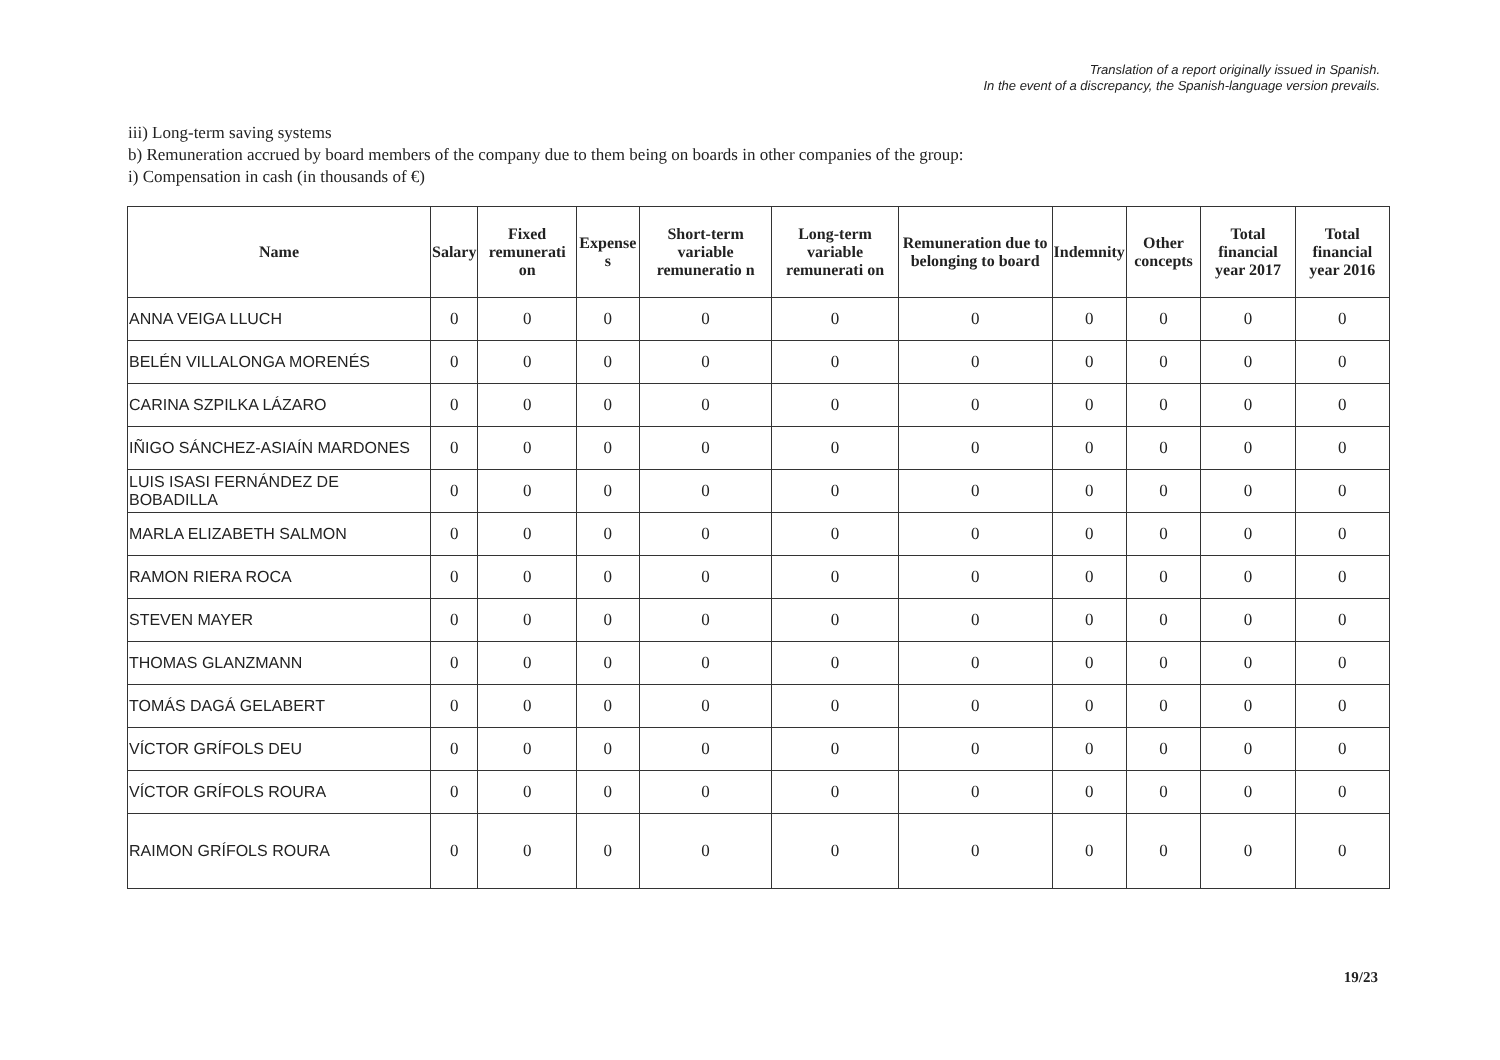Translation of a report originally issued in Spanish.
In the event of a discrepancy, the Spanish-language version prevails.
iii) Long-term saving systems
b) Remuneration accrued by board members of the company due to them being on boards in other companies of the group:
i) Compensation in cash (in thousands of €)
| Name | Salary | Fixed remunerati on | Expense s | Short-term variable remuneratio n | Long-term variable remunerati on | Remuneration due to belonging to board | Indemnity | Other concepts | Total financial year 2017 | Total financial year 2016 |
| --- | --- | --- | --- | --- | --- | --- | --- | --- | --- | --- |
| ANNA VEIGA LLUCH | 0 | 0 | 0 | 0 | 0 | 0 | 0 | 0 | 0 | 0 |
| BELÉN VILLALONGA MORENÉS | 0 | 0 | 0 | 0 | 0 | 0 | 0 | 0 | 0 | 0 |
| CARINA SZPILKA LÁZARO | 0 | 0 | 0 | 0 | 0 | 0 | 0 | 0 | 0 | 0 |
| IÑIGO SÁNCHEZ-ASIAÍN MARDONES | 0 | 0 | 0 | 0 | 0 | 0 | 0 | 0 | 0 | 0 |
| LUIS ISASI FERNÁNDEZ DE BOBADILLA | 0 | 0 | 0 | 0 | 0 | 0 | 0 | 0 | 0 | 0 |
| MARLA ELIZABETH SALMON | 0 | 0 | 0 | 0 | 0 | 0 | 0 | 0 | 0 | 0 |
| RAMON RIERA ROCA | 0 | 0 | 0 | 0 | 0 | 0 | 0 | 0 | 0 | 0 |
| STEVEN MAYER | 0 | 0 | 0 | 0 | 0 | 0 | 0 | 0 | 0 | 0 |
| THOMAS GLANZMANN | 0 | 0 | 0 | 0 | 0 | 0 | 0 | 0 | 0 | 0 |
| TOMÁS DAGÁ GELABERT | 0 | 0 | 0 | 0 | 0 | 0 | 0 | 0 | 0 | 0 |
| VÍCTOR GRÍFOLS DEU | 0 | 0 | 0 | 0 | 0 | 0 | 0 | 0 | 0 | 0 |
| VÍCTOR GRÍFOLS ROURA | 0 | 0 | 0 | 0 | 0 | 0 | 0 | 0 | 0 | 0 |
| RAIMON GRÍFOLS ROURA | 0 | 0 | 0 | 0 | 0 | 0 | 0 | 0 | 0 | 0 |
19/23